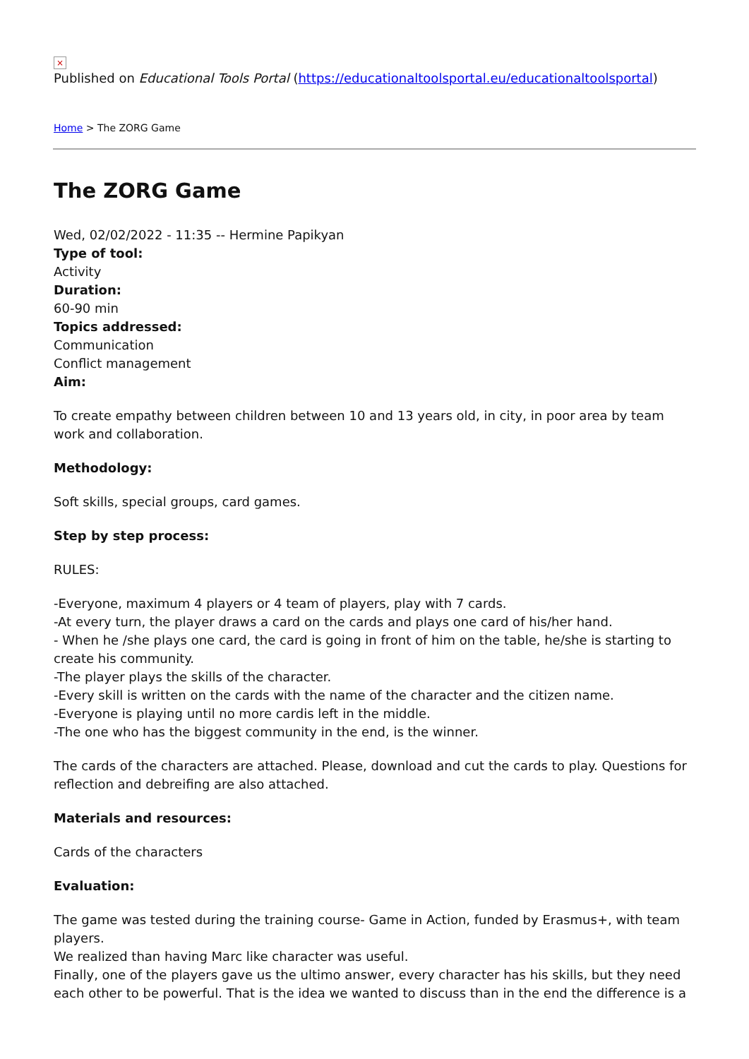×
Published on Educational Tools Portal (https://educationaltoolsportal.eu/educationaltoolsportal)
Home > The ZORG Game
The ZORG Game
Wed, 02/02/2022 - 11:35 -- Hermine Papikyan
Type of tool:
Activity
Duration:
60-90 min
Topics addressed:
Communication
Conflict management
Aim:
To create empathy between children between 10 and 13 years old, in city, in poor area by team work and collaboration.
Methodology:
Soft skills, special groups, card games.
Step by step process:
RULES:
-Everyone, maximum 4 players or 4 team of players, play with 7 cards.
-At every turn, the player draws a card on the cards and plays one card of his/her hand.
- When he /she plays one card, the card is going in front of him on the table, he/she is starting to create his community.
-The player plays the skills of the character.
-Every skill is written on the cards with the name of the character and the citizen name.
-Everyone is playing until no more cardis left in the middle.
-The one who has the biggest community in the end, is the winner.
The cards of the characters are attached. Please, download and cut the cards to play. Questions for reflection and debreifing are also attached.
Materials and resources:
Cards of the characters
Evaluation:
The game was tested during the training course- Game in Action, funded by Erasmus+, with team players.
We realized than having Marc like character was useful.
Finally, one of the players gave us the ultimo answer, every character has his skills, but they need each other to be powerful. That is the idea we wanted to discuss than in the end the difference is a